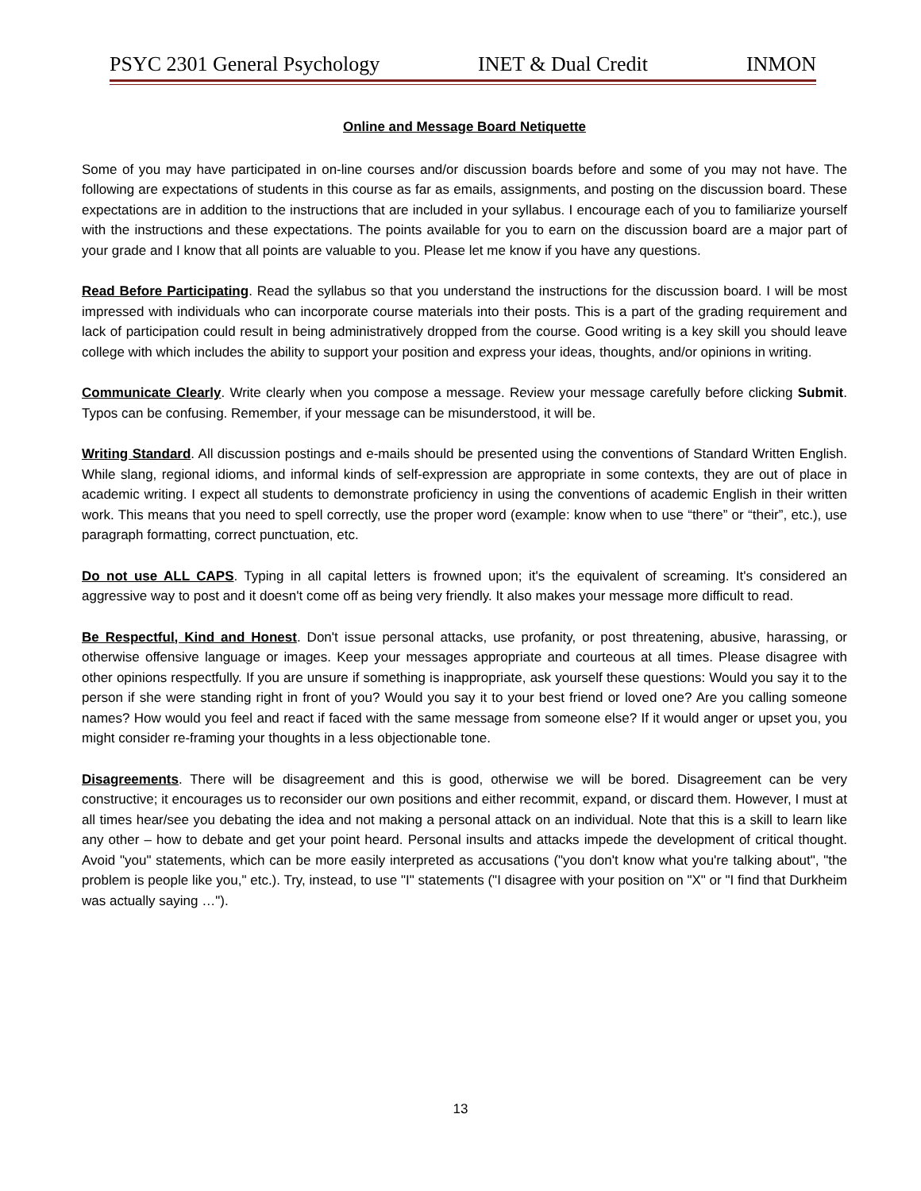PSYC 2301 General Psychology INET & Dual Credit INMON
Online and Message Board Netiquette
Some of you may have participated in on-line courses and/or discussion boards before and some of you may not have. The following are expectations of students in this course as far as emails, assignments, and posting on the discussion board. These expectations are in addition to the instructions that are included in your syllabus. I encourage each of you to familiarize yourself with the instructions and these expectations. The points available for you to earn on the discussion board are a major part of your grade and I know that all points are valuable to you. Please let me know if you have any questions.
Read Before Participating. Read the syllabus so that you understand the instructions for the discussion board. I will be most impressed with individuals who can incorporate course materials into their posts. This is a part of the grading requirement and lack of participation could result in being administratively dropped from the course. Good writing is a key skill you should leave college with which includes the ability to support your position and express your ideas, thoughts, and/or opinions in writing.
Communicate Clearly. Write clearly when you compose a message. Review your message carefully before clicking Submit. Typos can be confusing. Remember, if your message can be misunderstood, it will be.
Writing Standard. All discussion postings and e-mails should be presented using the conventions of Standard Written English. While slang, regional idioms, and informal kinds of self-expression are appropriate in some contexts, they are out of place in academic writing. I expect all students to demonstrate proficiency in using the conventions of academic English in their written work. This means that you need to spell correctly, use the proper word (example: know when to use “there” or “their”, etc.), use paragraph formatting, correct punctuation, etc.
Do not use ALL CAPS. Typing in all capital letters is frowned upon; it's the equivalent of screaming. It's considered an aggressive way to post and it doesn't come off as being very friendly. It also makes your message more difficult to read.
Be Respectful, Kind and Honest. Don't issue personal attacks, use profanity, or post threatening, abusive, harassing, or otherwise offensive language or images. Keep your messages appropriate and courteous at all times. Please disagree with other opinions respectfully. If you are unsure if something is inappropriate, ask yourself these questions: Would you say it to the person if she were standing right in front of you? Would you say it to your best friend or loved one? Are you calling someone names? How would you feel and react if faced with the same message from someone else? If it would anger or upset you, you might consider re-framing your thoughts in a less objectionable tone.
Disagreements. There will be disagreement and this is good, otherwise we will be bored. Disagreement can be very constructive; it encourages us to reconsider our own positions and either recommit, expand, or discard them. However, I must at all times hear/see you debating the idea and not making a personal attack on an individual. Note that this is a skill to learn like any other – how to debate and get your point heard. Personal insults and attacks impede the development of critical thought. Avoid "you" statements, which can be more easily interpreted as accusations ("you don't know what you're talking about", "the problem is people like you," etc.). Try, instead, to use "I" statements ("I disagree with your position on "X" or "I find that Durkheim was actually saying …").
13